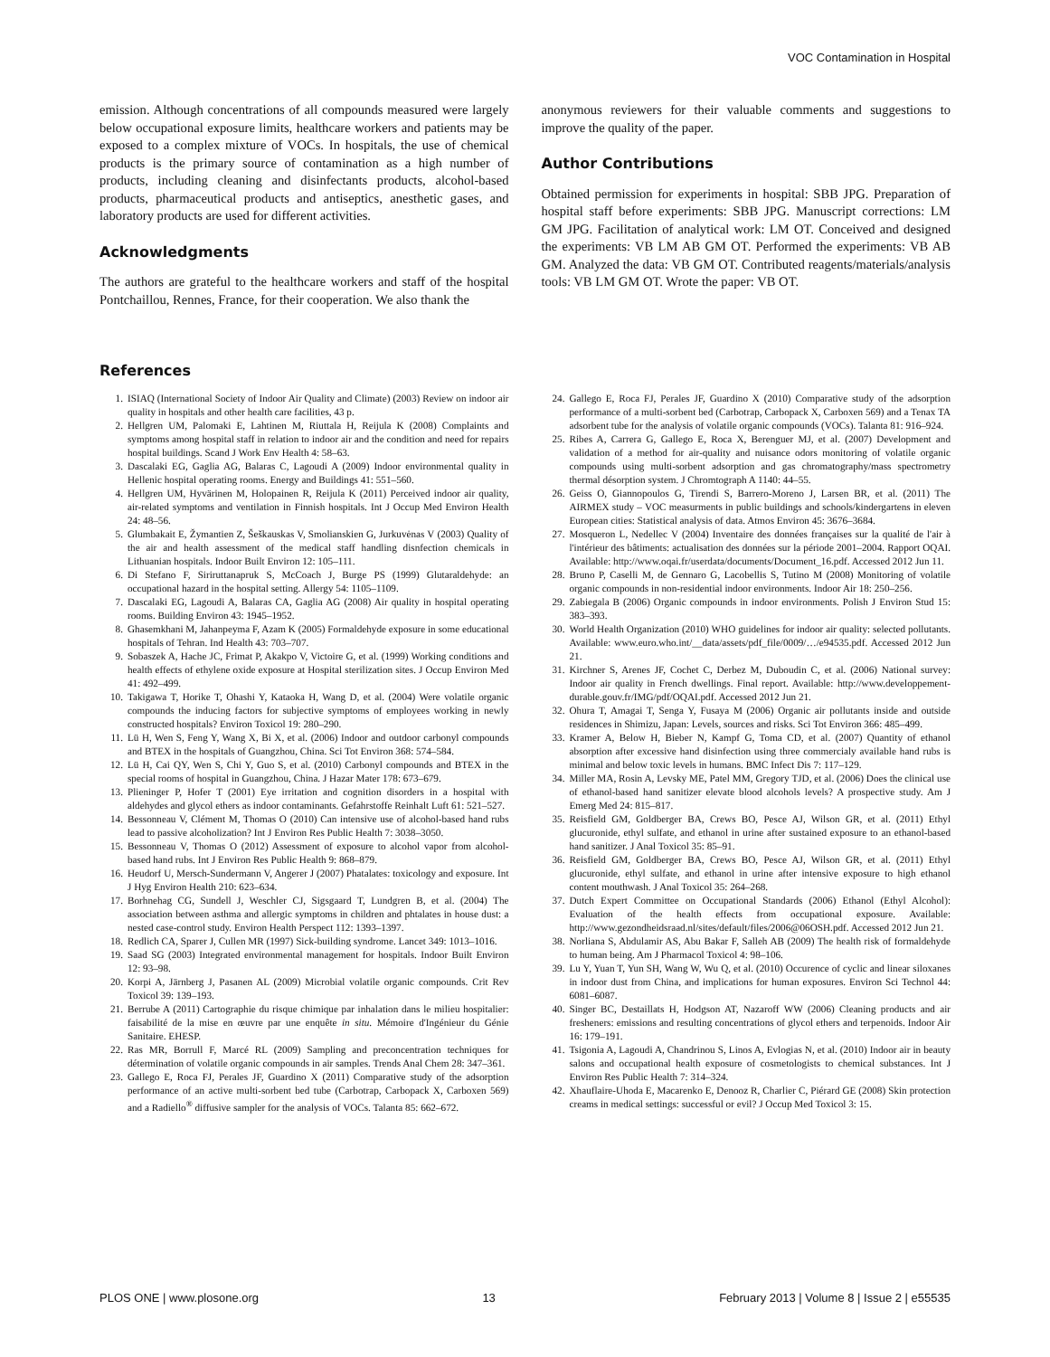VOC Contamination in Hospital
emission. Although concentrations of all compounds measured were largely below occupational exposure limits, healthcare workers and patients may be exposed to a complex mixture of VOCs. In hospitals, the use of chemical products is the primary source of contamination as a high number of products, including cleaning and disinfectants products, alcohol-based products, pharmaceutical products and antiseptics, anesthetic gases, and laboratory products are used for different activities.
Acknowledgments
The authors are grateful to the healthcare workers and staff of the hospital Pontchaillou, Rennes, France, for their cooperation. We also thank the
anonymous reviewers for their valuable comments and suggestions to improve the quality of the paper.
Author Contributions
Obtained permission for experiments in hospital: SBB JPG. Preparation of hospital staff before experiments: SBB JPG. Manuscript corrections: LM GM JPG. Facilitation of analytical work: LM OT. Conceived and designed the experiments: VB LM AB GM OT. Performed the experiments: VB AB GM. Analyzed the data: VB GM OT. Contributed reagents/materials/analysis tools: VB LM GM OT. Wrote the paper: VB OT.
References
1. ISIAQ (International Society of Indoor Air Quality and Climate) (2003) Review on indoor air quality in hospitals and other health care facilities, 43 p.
2. Hellgren UM, Palomaki E, Lahtinen M, Riuttala H, Reijula K (2008) Complaints and symptoms among hospital staff in relation to indoor air and the condition and need for repairs hospital buildings. Scand J Work Env Health 4: 58–63.
3. Dascalaki EG, Gaglia AG, Balaras C, Lagoudi A (2009) Indoor environmental quality in Hellenic hospital operating rooms. Energy and Buildings 41: 551–560.
4. Hellgren UM, Hyvärinen M, Holopainen R, Reijula K (2011) Perceived indoor air quality, air-related symptoms and ventilation in Finnish hospitals. Int J Occup Med Environ Health 24: 48–56.
5. Glumbakait E, Žymantien Z, Šeškauskas V, Smolianskien G, Jurkuvėnas V (2003) Quality of the air and health assessment of the medical staff handling disnfection chemicals in Lithuanian hospitals. Indoor Built Environ 12: 105–111.
6. Di Stefano F, Siriruttanapruk S, McCoach J, Burge PS (1999) Glutaraldehyde: an occupational hazard in the hospital setting. Allergy 54: 1105–1109.
7. Dascalaki EG, Lagoudi A, Balaras CA, Gaglia AG (2008) Air quality in hospital operating rooms. Building Environ 43: 1945–1952.
8. Ghasemkhani M, Jahanpeyma F, Azam K (2005) Formaldehyde exposure in some educational hospitals of Tehran. Ind Health 43: 703–707.
9. Sobaszek A, Hache JC, Frimat P, Akakpo V, Victoire G, et al. (1999) Working conditions and health effects of ethylene oxide exposure at Hospital sterilization sites. J Occup Environ Med 41: 492–499.
10. Takigawa T, Horike T, Ohashi Y, Kataoka H, Wang D, et al. (2004) Were volatile organic compounds the inducing factors for subjective symptoms of employees working in newly constructed hospitals? Environ Toxicol 19: 280–290.
11. Lü H, Wen S, Feng Y, Wang X, Bi X, et al. (2006) Indoor and outdoor carbonyl compounds and BTEX in the hospitals of Guangzhou, China. Sci Tot Environ 368: 574–584.
12. Lü H, Cai QY, Wen S, Chi Y, Guo S, et al. (2010) Carbonyl compounds and BTEX in the special rooms of hospital in Guangzhou, China. J Hazar Mater 178: 673–679.
13. Plieninger P, Hofer T (2001) Eye irritation and cognition disorders in a hospital with aldehydes and glycol ethers as indoor contaminants. Gefahrstoffe Reinhalt Luft 61: 521–527.
14. Bessonneau V, Clément M, Thomas O (2010) Can intensive use of alcohol-based hand rubs lead to passive alcoholization? Int J Environ Res Public Health 7: 3038–3050.
15. Bessonneau V, Thomas O (2012) Assessment of exposure to alcohol vapor from alcohol-based hand rubs. Int J Environ Res Public Health 9: 868–879.
16. Heudorf U, Mersch-Sundermann V, Angerer J (2007) Phatalates: toxicology and exposure. Int J Hyg Environ Health 210: 623–634.
17. Borhnehag CG, Sundell J, Weschler CJ, Sigsgaard T, Lundgren B, et al. (2004) The association between asthma and allergic symptoms in children and phtalates in house dust: a nested case-control study. Environ Health Perspect 112: 1393–1397.
18. Redlich CA, Sparer J, Cullen MR (1997) Sick-building syndrome. Lancet 349: 1013–1016.
19. Saad SG (2003) Integrated environmental management for hospitals. Indoor Built Environ 12: 93–98.
20. Korpi A, Järnberg J, Pasanen AL (2009) Microbial volatile organic compounds. Crit Rev Toxicol 39: 139–193.
21. Berrube A (2011) Cartographie du risque chimique par inhalation dans le milieu hospitalier: faisabilité de la mise en œuvre par une enquête in situ. Mémoire d'Ingénieur du Génie Sanitaire. EHESP.
22. Ras MR, Borrull F, Marcé RL (2009) Sampling and preconcentration techniques for détermination of volatile organic compounds in air samples. Trends Anal Chem 28: 347–361.
23. Gallego E, Roca FJ, Perales JF, Guardino X (2011) Comparative study of the adsorption performance of an active multi-sorbent bed tube (Carbotrap, Carbopack X, Carboxen 569) and a Radiello<sup>®</sup> diffusive sampler for the analysis of VOCs. Talanta 85: 662–672.
24. Gallego E, Roca FJ, Perales JF, Guardino X (2010) Comparative study of the adsorption performance of a multi-sorbent bed (Carbotrap, Carbopack X, Carboxen 569) and a Tenax TA adsorbent tube for the analysis of volatile organic compounds (VOCs). Talanta 81: 916–924.
25. Ribes A, Carrera G, Gallego E, Roca X, Berenguer MJ, et al. (2007) Development and validation of a method for air-quality and nuisance odors monitoring of volatile organic compounds using multi-sorbent adsorption and gas chromatography/mass spectrometry thermal désorption system. J Chromtograph A 1140: 44–55.
26. Geiss O, Giannopoulos G, Tirendi S, Barrero-Moreno J, Larsen BR, et al. (2011) The AIRMEX study – VOC measurments in public buildings and schools/kindergartens in eleven European cities: Statistical analysis of data. Atmos Environ 45: 3676–3684.
27. Mosqueron L, Nedellec V (2004) Inventaire des données françaises sur la qualité de l'air à l'intérieur des bâtiments: actualisation des données sur la période 2001–2004. Rapport OQAI. Available: http://www.oqai.fr/userdata/documents/Document_16.pdf. Accessed 2012 Jun 11.
28. Bruno P, Caselli M, de Gennaro G, Lacobellis S, Tutino M (2008) Monitoring of volatile organic compounds in non-residential indoor environments. Indoor Air 18: 250–256.
29. Zabiegala B (2006) Organic compounds in indoor environments. Polish J Environ Stud 15: 383–393.
30. World Health Organization (2010) WHO guidelines for indoor air quality: selected pollutants. Available: www.euro.who.int/__data/assets/pdf_file/0009/…/e94535.pdf. Accessed 2012 Jun 21.
31. Kirchner S, Arenes JF, Cochet C, Derbez M, Duboudin C, et al. (2006) National survey: Indoor air quality in French dwellings. Final report. Available: http://www.developpement-durable.gouv.fr/IMG/pdf/OQAI.pdf. Accessed 2012 Jun 21.
32. Ohura T, Amagai T, Senga Y, Fusaya M (2006) Organic air pollutants inside and outside residences in Shimizu, Japan: Levels, sources and risks. Sci Tot Environ 366: 485–499.
33. Kramer A, Below H, Bieber N, Kampf G, Toma CD, et al. (2007) Quantity of ethanol absorption after excessive hand disinfection using three commercialy available hand rubs is minimal and below toxic levels in humans. BMC Infect Dis 7: 117–129.
34. Miller MA, Rosin A, Levsky ME, Patel MM, Gregory TJD, et al. (2006) Does the clinical use of ethanol-based hand sanitizer elevate blood alcohols levels? A prospective study. Am J Emerg Med 24: 815–817.
35. Reisfield GM, Goldberger BA, Crews BO, Pesce AJ, Wilson GR, et al. (2011) Ethyl glucuronide, ethyl sulfate, and ethanol in urine after sustained exposure to an ethanol-based hand sanitizer. J Anal Toxicol 35: 85–91.
36. Reisfield GM, Goldberger BA, Crews BO, Pesce AJ, Wilson GR, et al. (2011) Ethyl glucuronide, ethyl sulfate, and ethanol in urine after intensive exposure to high ethanol content mouthwash. J Anal Toxicol 35: 264–268.
37. Dutch Expert Committee on Occupational Standards (2006) Ethanol (Ethyl Alcohol): Evaluation of the health effects from occupational exposure. Available: http://www.gezondheidsraad.nl/sites/default/files/2006@06OSH.pdf. Accessed 2012 Jun 21.
38. Norliana S, Abdulamir AS, Abu Bakar F, Salleh AB (2009) The health risk of formaldehyde to human being. Am J Pharmacol Toxicol 4: 98–106.
39. Lu Y, Yuan T, Yun SH, Wang W, Wu Q, et al. (2010) Occurence of cyclic and linear siloxanes in indoor dust from China, and implications for human exposures. Environ Sci Technol 44: 6081–6087.
40. Singer BC, Destaillats H, Hodgson AT, Nazaroff WW (2006) Cleaning products and air fresheners: emissions and resulting concentrations of glycol ethers and terpenoids. Indoor Air 16: 179–191.
41. Tsigonia A, Lagoudi A, Chandrinou S, Linos A, Evlogias N, et al. (2010) Indoor air in beauty salons and occupational health exposure of cosmetologists to chemical substances. Int J Environ Res Public Health 7: 314–324.
42. Xhauflaire-Uhoda E, Macarenko E, Denooz R, Charlier C, Piérard GE (2008) Skin protection creams in medical settings: successful or evil? J Occup Med Toxicol 3: 15.
PLOS ONE | www.plosone.org 13 February 2013 | Volume 8 | Issue 2 | e55535